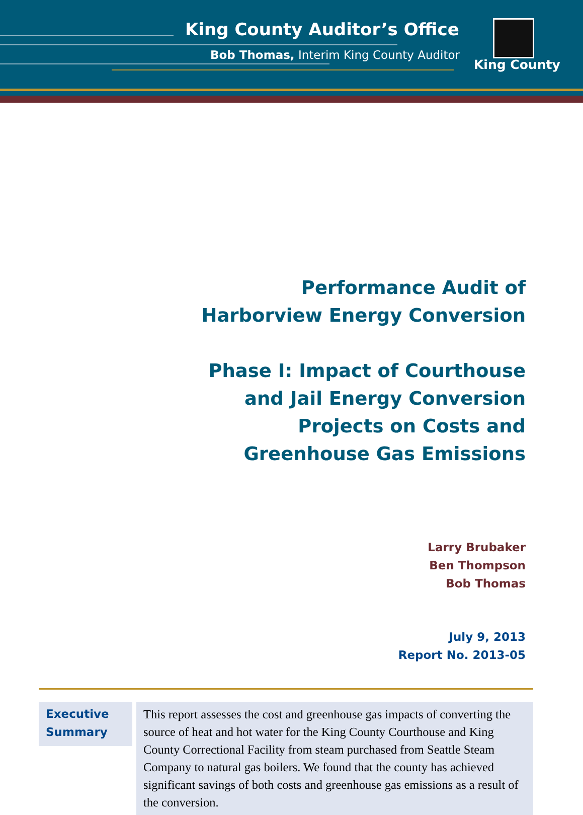King County Auditor’s Office
Bob Thomas, Interim King County Auditor
King County
Performance Audit of
Harborview Energy Conversion
Phase I: Impact of Courthouse
and Jail Energy Conversion
Projects on Costs and
Greenhouse Gas Emissions
Larry Brubaker
Ben Thompson
Bob Thomas
July 9, 2013
Report No. 2013-05
Executive Summary
This report assesses the cost and greenhouse gas impacts of converting the source of heat and hot water for the King County Courthouse and King County Correctional Facility from steam purchased from Seattle Steam Company to natural gas boilers. We found that the county has achieved significant savings of both costs and greenhouse gas emissions as a result of the conversion.